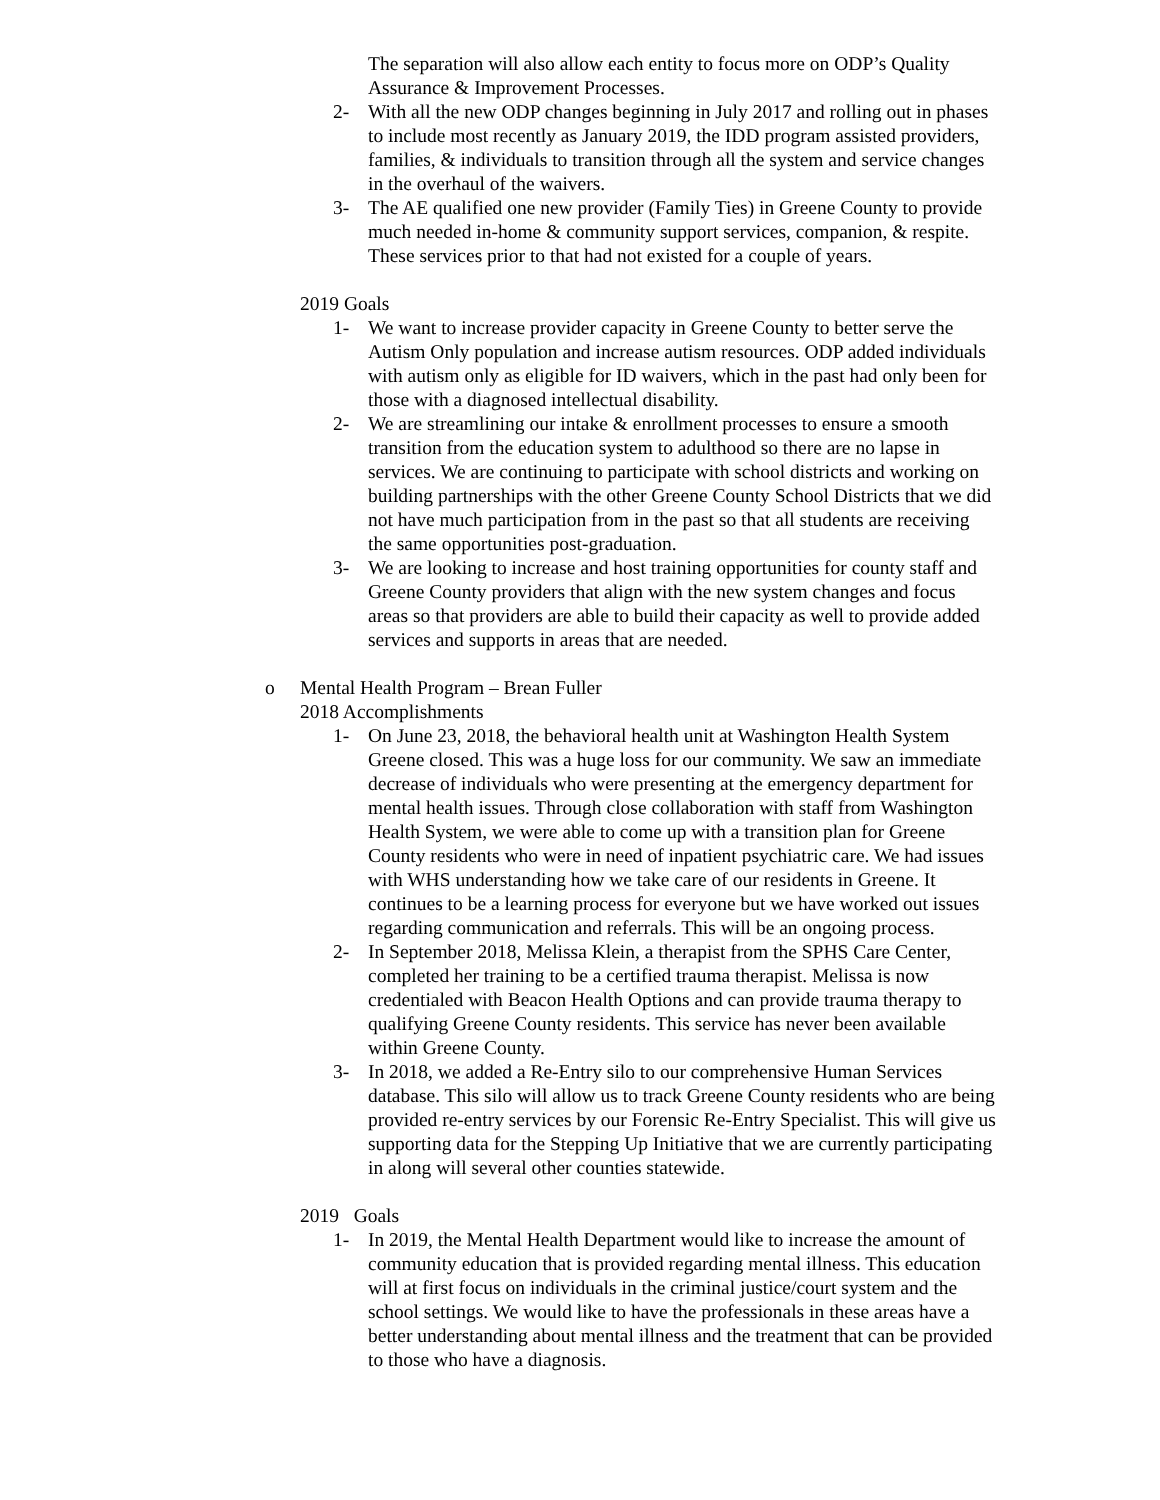The separation will also allow each entity to focus more on ODP’s Quality Assurance & Improvement Processes.
2- With all the new ODP changes beginning in July 2017 and rolling out in phases to include most recently as January 2019, the IDD program assisted providers, families, & individuals to transition through all the system and service changes in the overhaul of the waivers.
3- The AE qualified one new provider (Family Ties) in Greene County to provide much needed in-home & community support services, companion, & respite. These services prior to that had not existed for a couple of years.
2019 Goals
1- We want to increase provider capacity in Greene County to better serve the Autism Only population and increase autism resources. ODP added individuals with autism only as eligible for ID waivers, which in the past had only been for those with a diagnosed intellectual disability.
2- We are streamlining our intake & enrollment processes to ensure a smooth transition from the education system to adulthood so there are no lapse in services. We are continuing to participate with school districts and working on building partnerships with the other Greene County School Districts that we did not have much participation from in the past so that all students are receiving the same opportunities post-graduation.
3- We are looking to increase and host training opportunities for county staff and Greene County providers that align with the new system changes and focus areas so that providers are able to build their capacity as well to provide added services and supports in areas that are needed.
o Mental Health Program – Brean Fuller
2018 Accomplishments
1- On June 23, 2018, the behavioral health unit at Washington Health System Greene closed. This was a huge loss for our community. We saw an immediate decrease of individuals who were presenting at the emergency department for mental health issues. Through close collaboration with staff from Washington Health System, we were able to come up with a transition plan for Greene County residents who were in need of inpatient psychiatric care. We had issues with WHS understanding how we take care of our residents in Greene. It continues to be a learning process for everyone but we have worked out issues regarding communication and referrals. This will be an ongoing process.
2- In September 2018, Melissa Klein, a therapist from the SPHS Care Center, completed her training to be a certified trauma therapist. Melissa is now credentialed with Beacon Health Options and can provide trauma therapy to qualifying Greene County residents. This service has never been available within Greene County.
3- In 2018, we added a Re-Entry silo to our comprehensive Human Services database. This silo will allow us to track Greene County residents who are being provided re-entry services by our Forensic Re-Entry Specialist. This will give us supporting data for the Stepping Up Initiative that we are currently participating in along will several other counties statewide.
2019 Goals
1- In 2019, the Mental Health Department would like to increase the amount of community education that is provided regarding mental illness. This education will at first focus on individuals in the criminal justice/court system and the school settings. We would like to have the professionals in these areas have a better understanding about mental illness and the treatment that can be provided to those who have a diagnosis.